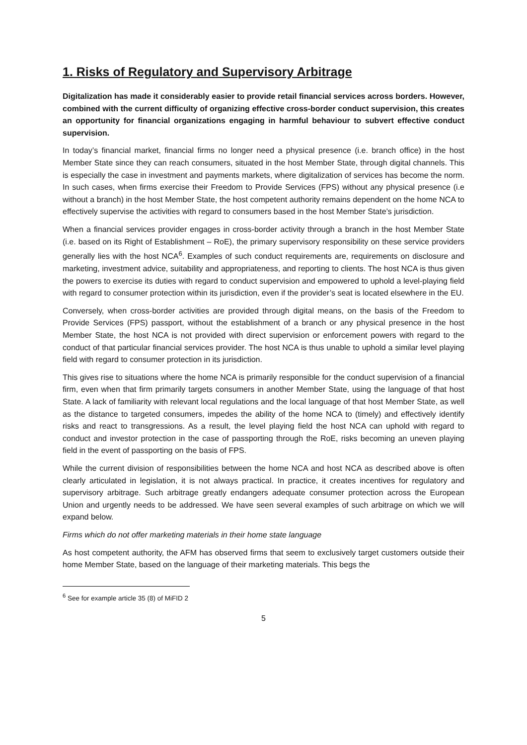1. Risks of Regulatory and Supervisory Arbitrage
Digitalization has made it considerably easier to provide retail financial services across borders. However, combined with the current difficulty of organizing effective cross-border conduct supervision, this creates an opportunity for financial organizations engaging in harmful behaviour to subvert effective conduct supervision.
In today’s financial market, financial firms no longer need a physical presence (i.e. branch office) in the host Member State since they can reach consumers, situated in the host Member State, through digital channels. This is especially the case in investment and payments markets, where digitalization of services has become the norm. In such cases, when firms exercise their Freedom to Provide Services (FPS) without any physical presence (i.e without a branch) in the host Member State, the host competent authority remains dependent on the home NCA to effectively supervise the activities with regard to consumers based in the host Member State’s jurisdiction.
When a financial services provider engages in cross-border activity through a branch in the host Member State (i.e. based on its Right of Establishment – RoE), the primary supervisory responsibility on these service providers generally lies with the host NCA<sup>6</sup>. Examples of such conduct requirements are, requirements on disclosure and marketing, investment advice, suitability and appropriateness, and reporting to clients. The host NCA is thus given the powers to exercise its duties with regard to conduct supervision and empowered to uphold a level-playing field with regard to consumer protection within its jurisdiction, even if the provider’s seat is located elsewhere in the EU.
Conversely, when cross-border activities are provided through digital means, on the basis of the Freedom to Provide Services (FPS) passport, without the establishment of a branch or any physical presence in the host Member State, the host NCA is not provided with direct supervision or enforcement powers with regard to the conduct of that particular financial services provider. The host NCA is thus unable to uphold a similar level playing field with regard to consumer protection in its jurisdiction.
This gives rise to situations where the home NCA is primarily responsible for the conduct supervision of a financial firm, even when that firm primarily targets consumers in another Member State, using the language of that host State. A lack of familiarity with relevant local regulations and the local language of that host Member State, as well as the distance to targeted consumers, impedes the ability of the home NCA to (timely) and effectively identify risks and react to transgressions. As a result, the level playing field the host NCA can uphold with regard to conduct and investor protection in the case of passporting through the RoE, risks becoming an uneven playing field in the event of passporting on the basis of FPS.
While the current division of responsibilities between the home NCA and host NCA as described above is often clearly articulated in legislation, it is not always practical. In practice, it creates incentives for regulatory and supervisory arbitrage. Such arbitrage greatly endangers adequate consumer protection across the European Union and urgently needs to be addressed. We have seen several examples of such arbitrage on which we will expand below.
Firms which do not offer marketing materials in their home state language
As host competent authority, the AFM has observed firms that seem to exclusively target customers outside their home Member State, based on the language of their marketing materials. This begs the
<sup>6</sup> See for example article 35 (8) of MiFID 2
5